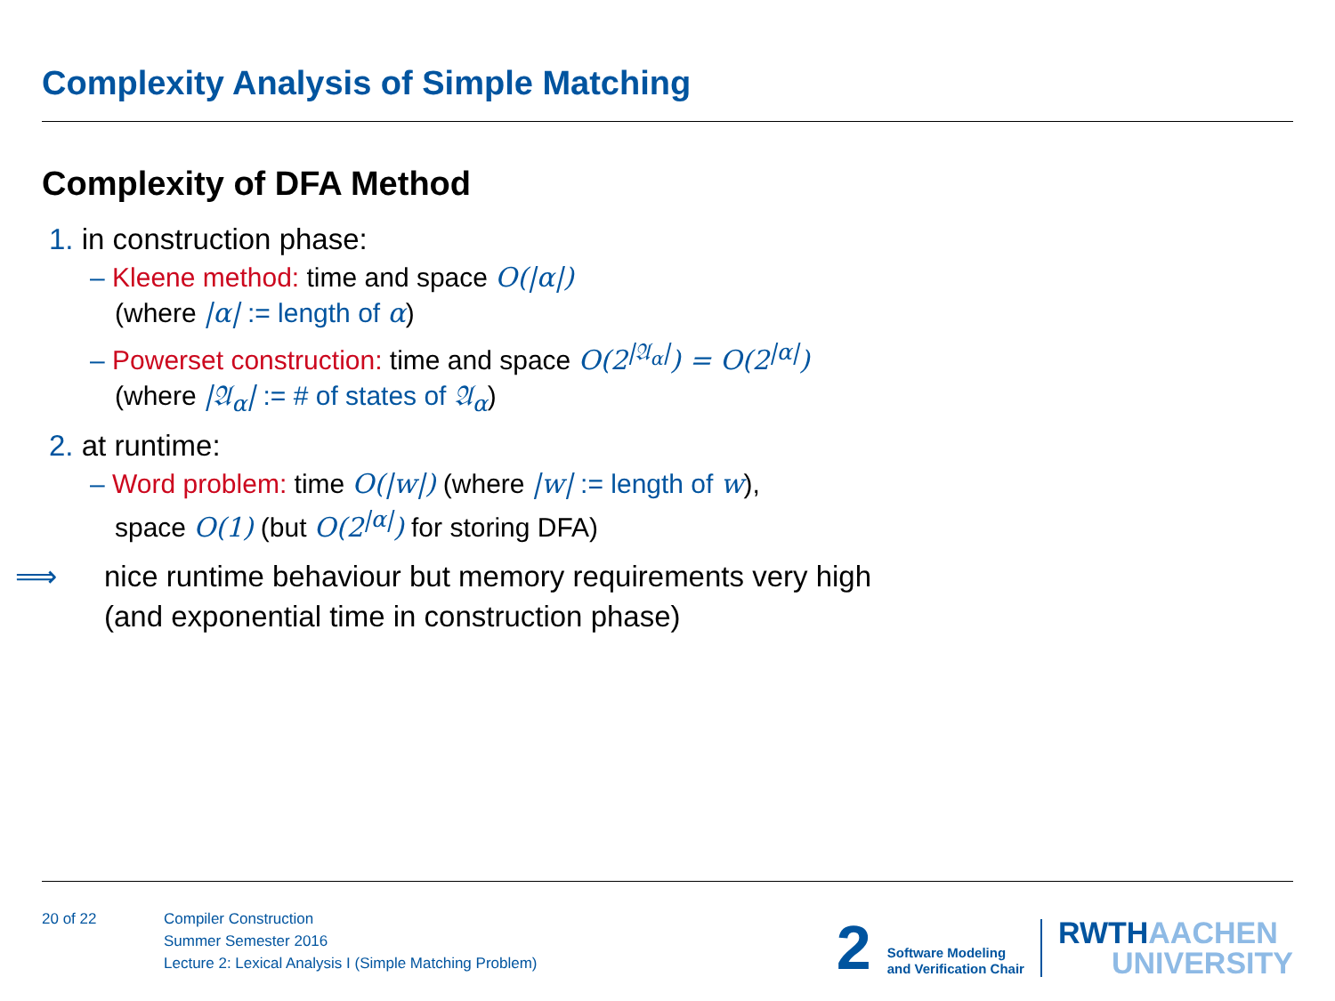Complexity Analysis of Simple Matching
Complexity of DFA Method
1. in construction phase:
– Kleene method: time and space O(|α|)
(where |α| := length of α)
– Powerset construction: time and space O(2<sup>|𝔄<sub>α</sub>|</sup>) = O(2<sup>|α|</sup>)
(where |𝔄<sub>α</sub>| := # of states of 𝔄<sub>α</sub>)
2. at runtime:
– Word problem: time O(|w|) (where |w| := length of w),
space O(1) (but O(2<sup>|α|</sup>) for storing DFA)
⟹ nice runtime behaviour but memory requirements very high
(and exponential time in construction phase)
20 of 22
Compiler Construction
Summer Semester 2016
Lecture 2: Lexical Analysis I (Simple Matching Problem)
2 Software Modeling
and Verification Chair RWTHAACHEN
UNIVERSITY